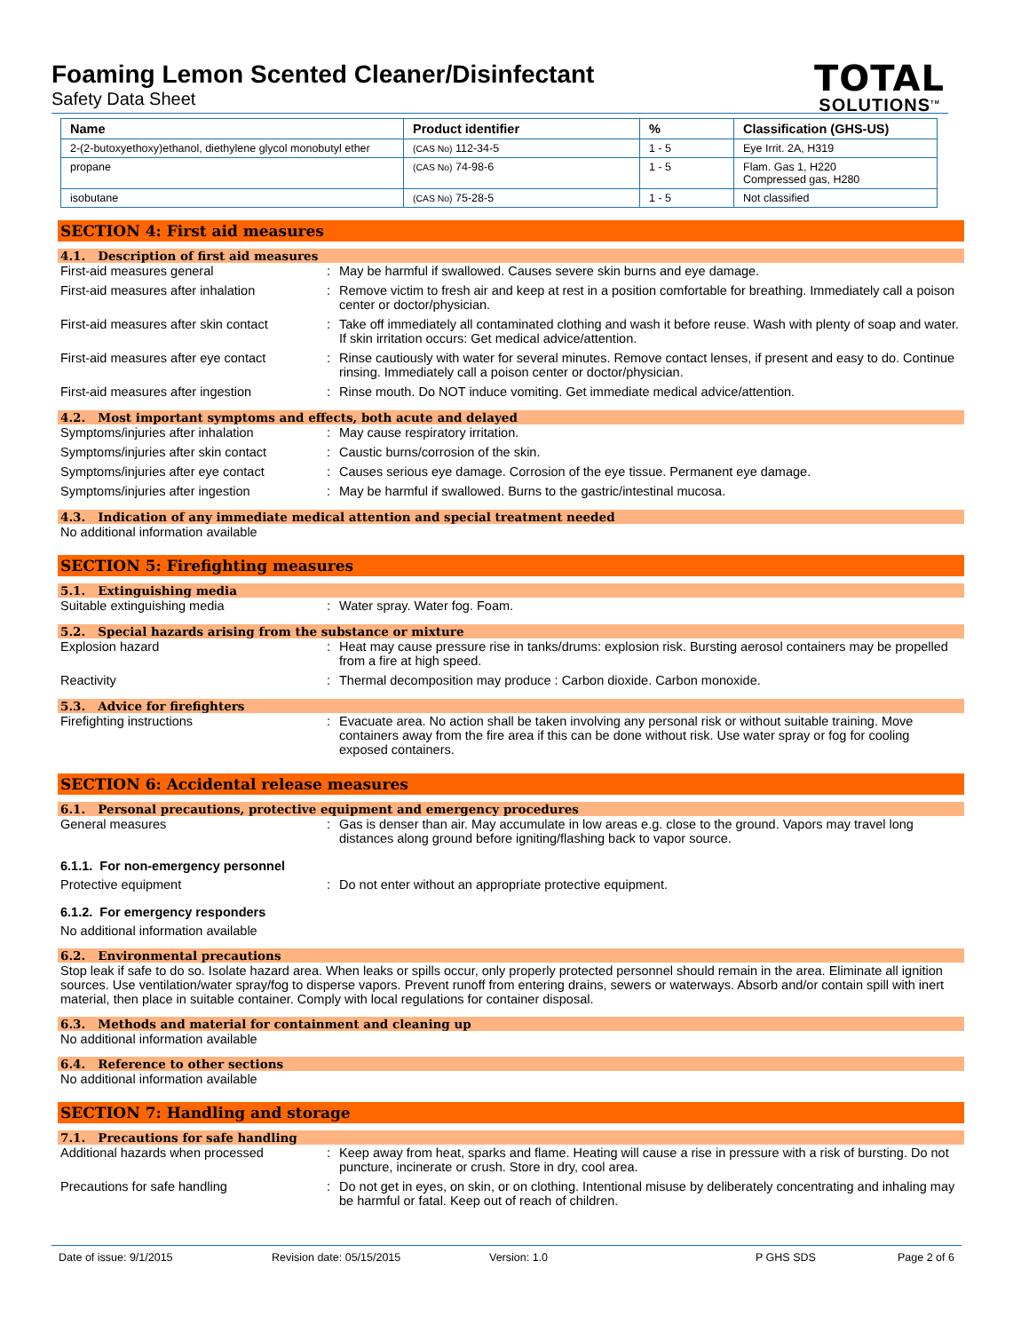Foaming Lemon Scented Cleaner/Disinfectant
Safety Data Sheet
TOTAL
SOLUTIONS<sup>TM</sup>
| Name | Product identifier | % | Classification (GHS-US) |
| --- | --- | --- | --- |
| 2-(2-butoxyethoxy)ethanol, diethylene glycol monobutyl ether | (CAS No) 112-34-5 | 1 - 5 | Eye Irrit. 2A, H319 |
| propane | (CAS No) 74-98-6 | 1 - 5 | Flam. Gas 1, H220 Compressed gas, H280 |
| isobutane | (CAS No) 75-28-5 | 1 - 5 | Not classified |
SECTION 4: First aid measures
4.1. Description of first aid measures
First-aid measures general : May be harmful if swallowed. Causes severe skin burns and eye damage.
First-aid measures after inhalation
: Remove victim to fresh air and keep at rest in a position comfortable for breathing. Immediately call a poison center or doctor/physician.
First-aid measures after skin contact
: Take off immediately all contaminated clothing and wash it before reuse. Wash with plenty of soap and water. If skin irritation occurs: Get medical advice/attention.
First-aid measures after eye contact
: Rinse cautiously with water for several minutes. Remove contact lenses, if present and easy to do. Continue rinsing. Immediately call a poison center or doctor/physician.
First-aid measures after ingestion : Rinse mouth. Do NOT induce vomiting. Get immediate medical advice/attention.
4.2. Most important symptoms and effects, both acute and delayed
Symptoms/injuries after inhalation : May cause respiratory irritation.
Symptoms/injuries after skin contact
: Caustic burns/corrosion of the skin.
Symptoms/injuries after eye contact
: Causes serious eye damage. Corrosion of the eye tissue. Permanent eye damage.
Symptoms/injuries after ingestion : May be harmful if swallowed. Burns to the gastric/intestinal mucosa.
4.3. Indication of any immediate medical attention and special treatment needed
No additional information available
SECTION 5: Firefighting measures
5.1. Extinguishing media
Suitable extinguishing media : Water spray. Water fog. Foam.
5.2. Special hazards arising from the substance or mixture
Explosion hazard : Heat may cause pressure rise in tanks/drums: explosion risk. Bursting aerosol containers may be propelled from a fire at high speed.
Reactivity : Thermal decomposition may produce : Carbon dioxide. Carbon monoxide.
5.3. Advice for firefighters
Firefighting instructions : Evacuate area. No action shall be taken involving any personal risk or without suitable training. Move containers away from the fire area if this can be done without risk. Use water spray or fog for cooling exposed containers.
SECTION 6: Accidental release measures
6.1. Personal precautions, protective equipment and emergency procedures
General measures : Gas is denser than air. May accumulate in low areas e.g. close to the ground. Vapors may travel long distances along ground before igniting/flashing back to vapor source.
6.1.1. For non-emergency personnel
Protective equipment : Do not enter without an appropriate protective equipment.
6.1.2. For emergency responders
No additional information available
6.2. Environmental precautions
Stop leak if safe to do so. Isolate hazard area. When leaks or spills occur, only properly protected personnel should remain in the area. Eliminate all ignition sources. Use ventilation/water spray/fog to disperse vapors. Prevent runoff from entering drains, sewers or waterways. Absorb and/or contain spill with inert material, then place in suitable container. Comply with local regulations for container disposal.
6.3. Methods and material for containment and cleaning up
No additional information available
6.4. Reference to other sections
No additional information available
SECTION 7: Handling and storage
7.1. Precautions for safe handling
Additional hazards when processed : Keep away from heat, sparks and flame. Heating will cause a rise in pressure with a risk of bursting. Do not puncture, incinerate or crush. Store in dry, cool area.
Precautions for safe handling : Do not get in eyes, on skin, or on clothing. Intentional misuse by deliberately concentrating and inhaling may be harmful or fatal. Keep out of reach of children.
Date of issue: 9/1/2015 Revision date: 05/15/2015 Version: 1.0 P GHS SDS Page 2 of 6